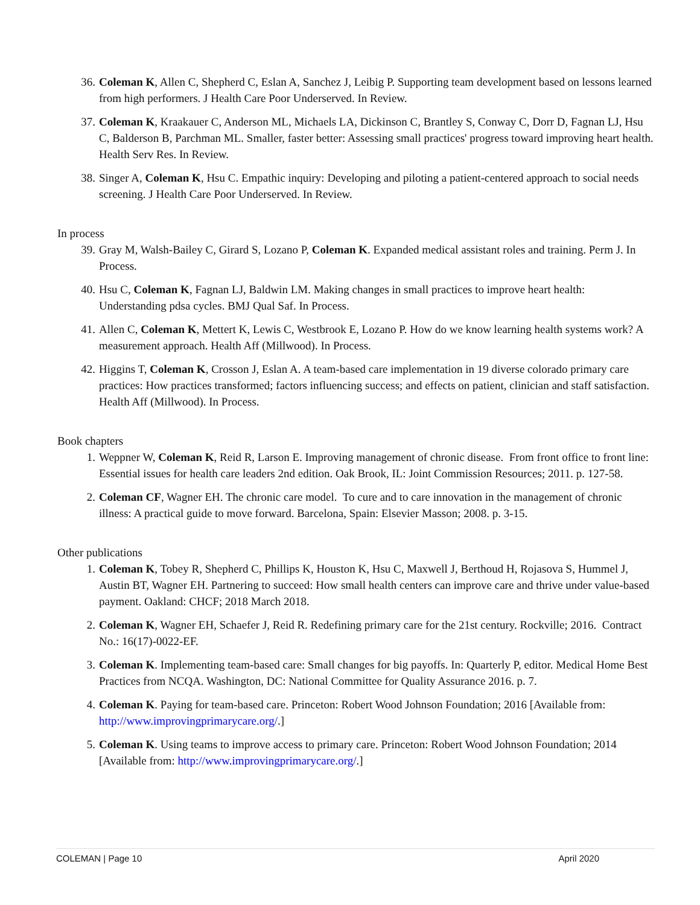36. Coleman K, Allen C, Shepherd C, Eslan A, Sanchez J, Leibig P. Supporting team development based on lessons learned from high performers. J Health Care Poor Underserved. In Review.
37. Coleman K, Kraakauer C, Anderson ML, Michaels LA, Dickinson C, Brantley S, Conway C, Dorr D, Fagnan LJ, Hsu C, Balderson B, Parchman ML. Smaller, faster better: Assessing small practices' progress toward improving heart health. Health Serv Res. In Review.
38. Singer A, Coleman K, Hsu C. Empathic inquiry: Developing and piloting a patient-centered approach to social needs screening. J Health Care Poor Underserved. In Review.
In process
39. Gray M, Walsh-Bailey C, Girard S, Lozano P, Coleman K. Expanded medical assistant roles and training. Perm J. In Process.
40. Hsu C, Coleman K, Fagnan LJ, Baldwin LM. Making changes in small practices to improve heart health: Understanding pdsa cycles. BMJ Qual Saf. In Process.
41. Allen C, Coleman K, Mettert K, Lewis C, Westbrook E, Lozano P. How do we know learning health systems work? A measurement approach. Health Aff (Millwood). In Process.
42. Higgins T, Coleman K, Crosson J, Eslan A. A team-based care implementation in 19 diverse colorado primary care practices: How practices transformed; factors influencing success; and effects on patient, clinician and staff satisfaction. Health Aff (Millwood). In Process.
Book chapters
1. Weppner W, Coleman K, Reid R, Larson E. Improving management of chronic disease. From front office to front line: Essential issues for health care leaders 2nd edition. Oak Brook, IL: Joint Commission Resources; 2011. p. 127-58.
2. Coleman CF, Wagner EH. The chronic care model. To cure and to care innovation in the management of chronic illness: A practical guide to move forward. Barcelona, Spain: Elsevier Masson; 2008. p. 3-15.
Other publications
1. Coleman K, Tobey R, Shepherd C, Phillips K, Houston K, Hsu C, Maxwell J, Berthoud H, Rojasova S, Hummel J, Austin BT, Wagner EH. Partnering to succeed: How small health centers can improve care and thrive under value-based payment. Oakland: CHCF; 2018 March 2018.
2. Coleman K, Wagner EH, Schaefer J, Reid R. Redefining primary care for the 21st century. Rockville; 2016. Contract No.: 16(17)-0022-EF.
3. Coleman K. Implementing team-based care: Small changes for big payoffs. In: Quarterly P, editor. Medical Home Best Practices from NCQA. Washington, DC: National Committee for Quality Assurance 2016. p. 7.
4. Coleman K. Paying for team-based care. Princeton: Robert Wood Johnson Foundation; 2016 [Available from: http://www.improvingprimarycare.org/.]
5. Coleman K. Using teams to improve access to primary care. Princeton: Robert Wood Johnson Foundation; 2014 [Available from: http://www.improvingprimarycare.org/.]
COLEMAN | Page 10 April 2020